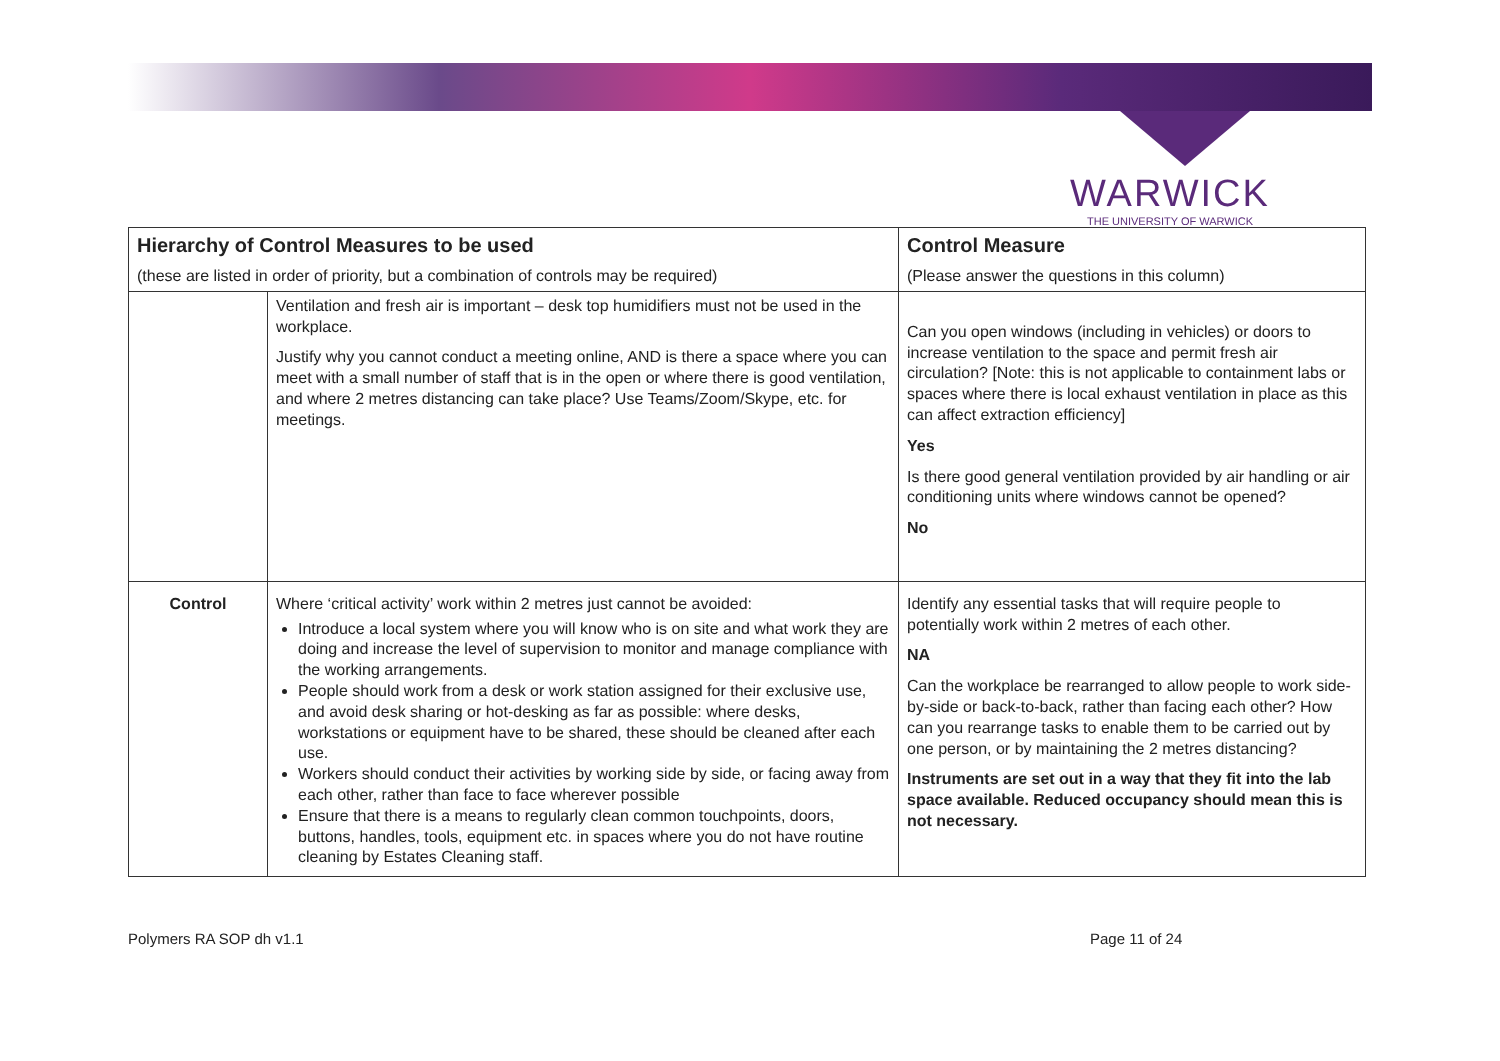WARWICK
THE UNIVERSITY OF WARWICK
| Hierarchy of Control Measures to be used | | Control Measure |
| --- | --- | --- |
| (these are listed in order of priority, but a combination of controls may be required) | | (Please answer the questions in this column) |
| | Ventilation and fresh air is important – desk top humidifiers must not be used in the workplace. Justify why you cannot conduct a meeting online, AND is there a space where you can meet with a small number of staff that is in the open or where there is good ventilation, and where 2 metres distancing can take place? Use Teams/Zoom/Skype, etc. for meetings. | Can you open windows (including in vehicles) or doors to increase ventilation to the space and permit fresh air circulation? [Note: this is not applicable to containment labs or spaces where there is local exhaust ventilation in place as this can affect extraction efficiency] Yes Is there good general ventilation provided by air handling or air conditioning units where windows cannot be opened? No |
| Control | Where ‘critical activity’ work within 2 metres just cannot be avoided: Introduce a local system where you will know who is on site and what work they are doing and increase the level of supervision to monitor and manage compliance with the working arrangements. People should work from a desk or work station assigned for their exclusive use, and avoid desk sharing or hot-desking as far as possible: where desks, workstations or equipment have to be shared, these should be cleaned after each use. Workers should conduct their activities by working side by side, or facing away from each other, rather than face to face wherever possible Ensure that there is a means to regularly clean common touchpoints, doors, buttons, handles, tools, equipment etc. in spaces where you do not have routine cleaning by Estates Cleaning staff. | Identify any essential tasks that will require people to potentially work within 2 metres of each other. NA Can the workplace be rearranged to allow people to work side-by-side or back-to-back, rather than facing each other? How can you rearrange tasks to enable them to be carried out by one person, or by maintaining the 2 metres distancing? Instruments are set out in a way that they fit into the lab space available. Reduced occupancy should mean this is not necessary. |
Polymers RA SOP dh v1.1 Page 11 of 24